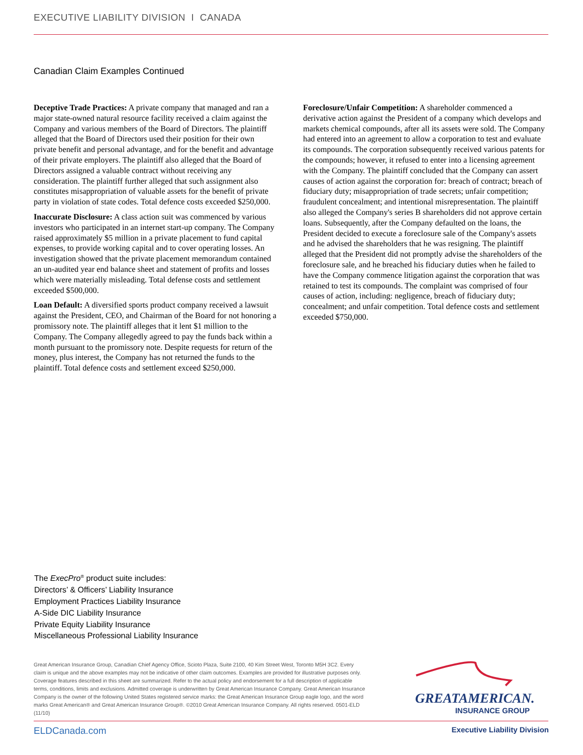EXECUTIVE LIABILITY DIVISION I CANADA
Canadian Claim Examples Continued
Deceptive Trade Practices: A private company that managed and ran a major state-owned natural resource facility received a claim against the Company and various members of the Board of Directors. The plaintiff alleged that the Board of Directors used their position for their own private benefit and personal advantage, and for the benefit and advantage of their private employers. The plaintiff also alleged that the Board of Directors assigned a valuable contract without receiving any consideration. The plaintiff further alleged that such assignment also constitutes misappropriation of valuable assets for the benefit of private party in violation of state codes. Total defence costs exceeded $250,000.
Inaccurate Disclosure: A class action suit was commenced by various investors who participated in an internet start-up company. The Company raised approximately $5 million in a private placement to fund capital expenses, to provide working capital and to cover operating losses. An investigation showed that the private placement memorandum contained an un-audited year end balance sheet and statement of profits and losses which were materially misleading. Total defense costs and settlement exceeded $500,000.
Loan Default: A diversified sports product company received a lawsuit against the President, CEO, and Chairman of the Board for not honoring a promissory note. The plaintiff alleges that it lent $1 million to the Company. The Company allegedly agreed to pay the funds back within a month pursuant to the promissory note. Despite requests for return of the money, plus interest, the Company has not returned the funds to the plaintiff. Total defence costs and settlement exceed $250,000.
Foreclosure/Unfair Competition: A shareholder commenced a derivative action against the President of a company which develops and markets chemical compounds, after all its assets were sold. The Company had entered into an agreement to allow a corporation to test and evaluate its compounds. The corporation subsequently received various patents for the compounds; however, it refused to enter into a licensing agreement with the Company. The plaintiff concluded that the Company can assert causes of action against the corporation for: breach of contract; breach of fiduciary duty; misappropriation of trade secrets; unfair competition; fraudulent concealment; and intentional misrepresentation. The plaintiff also alleged the Company's series B shareholders did not approve certain loans. Subsequently, after the Company defaulted on the loans, the President decided to execute a foreclosure sale of the Company's assets and he advised the shareholders that he was resigning. The plaintiff alleged that the President did not promptly advise the shareholders of the foreclosure sale, and he breached his fiduciary duties when he failed to have the Company commence litigation against the corporation that was retained to test its compounds. The complaint was comprised of four causes of action, including: negligence, breach of fiduciary duty; concealment; and unfair competition. Total defence costs and settlement exceeded $750,000.
The ExecPro<sup>®</sup> product suite includes:
Directors’ & Officers’ Liability Insurance
Employment Practices Liability Insurance
A-Side DIC Liability Insurance
Private Equity Liability Insurance
Miscellaneous Professional Liability Insurance
Great American Insurance Group, Canadian Chief Agency Office, Scioto Plaza, Suite 2100, 40 Kim Street West, Toronto M5H 3C2. Every claim is unique and the above examples may not be indicative of other claim outcomes. Examples are provided for illustrative purposes only. Coverage features described in this sheet are summarized. Refer to the actual policy and endorsement for a full description of applicable terms, conditions, limits and exclusions. Admitted coverage is underwritten by Great American Insurance Company. Great American Insurance Company is the owner of the following United States registered service marks: the Great American Insurance Group eagle logo, and the word marks Great American® and Great American Insurance Group®. ©2010 Great American Insurance Company. All rights reserved. 0501-ELD (11/10)
GREATAMERICAN.
INSURANCE GROUP
ELDCanada.com Executive Liability Division